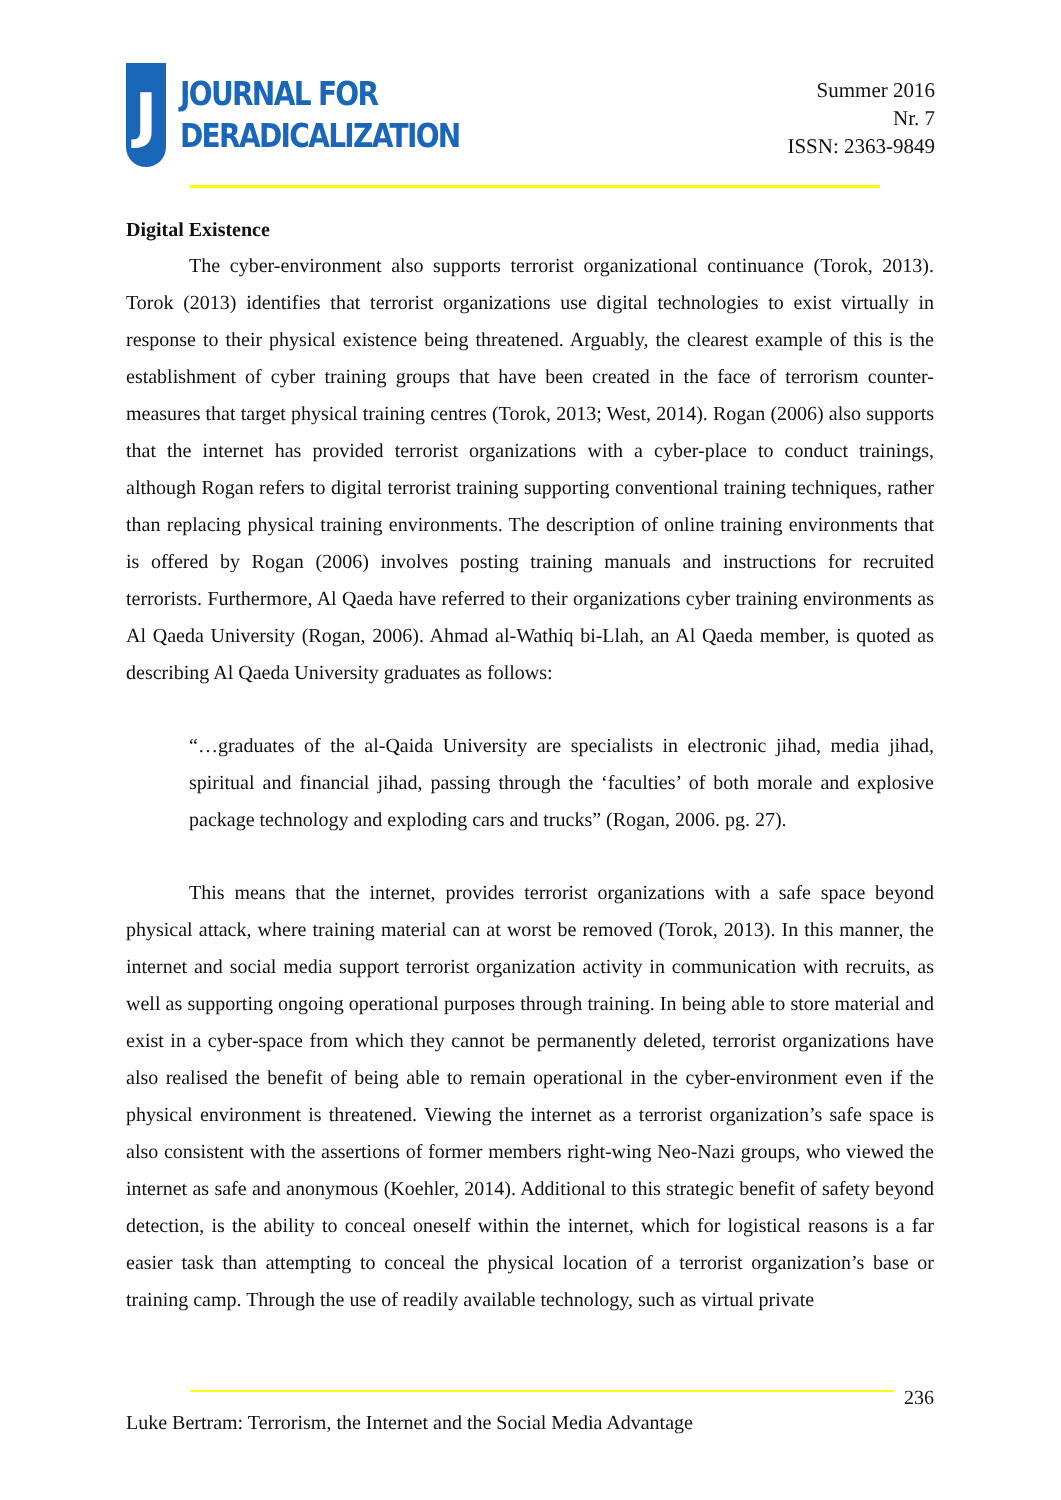J
JOURNAL FOR
DERADICALIZATION
Summer 2016
Nr. 7
ISSN: 2363-9849
Digital Existence
The cyber-environment also supports terrorist organizational continuance (Torok, 2013). Torok (2013) identifies that terrorist organizations use digital technologies to exist virtually in response to their physical existence being threatened. Arguably, the clearest example of this is the establishment of cyber training groups that have been created in the face of terrorism counter-measures that target physical training centres (Torok, 2013; West, 2014). Rogan (2006) also supports that the internet has provided terrorist organizations with a cyber-place to conduct trainings, although Rogan refers to digital terrorist training supporting conventional training techniques, rather than replacing physical training environments. The description of online training environments that is offered by Rogan (2006) involves posting training manuals and instructions for recruited terrorists. Furthermore, Al Qaeda have referred to their organizations cyber training environments as Al Qaeda University (Rogan, 2006). Ahmad al-Wathiq bi-Llah, an Al Qaeda member, is quoted as describing Al Qaeda University graduates as follows:
“…graduates of the al-Qaida University are specialists in electronic jihad, media jihad, spiritual and financial jihad, passing through the ‘faculties’ of both morale and explosive package technology and exploding cars and trucks” (Rogan, 2006. pg. 27).
This means that the internet, provides terrorist organizations with a safe space beyond physical attack, where training material can at worst be removed (Torok, 2013). In this manner, the internet and social media support terrorist organization activity in communication with recruits, as well as supporting ongoing operational purposes through training. In being able to store material and exist in a cyber-space from which they cannot be permanently deleted, terrorist organizations have also realised the benefit of being able to remain operational in the cyber-environment even if the physical environment is threatened. Viewing the internet as a terrorist organization’s safe space is also consistent with the assertions of former members right-wing Neo-Nazi groups, who viewed the internet as safe and anonymous (Koehler, 2014). Additional to this strategic benefit of safety beyond detection, is the ability to conceal oneself within the internet, which for logistical reasons is a far easier task than attempting to conceal the physical location of a terrorist organization’s base or training camp. Through the use of readily available technology, such as virtual private
236
Luke Bertram: Terrorism, the Internet and the Social Media Advantage